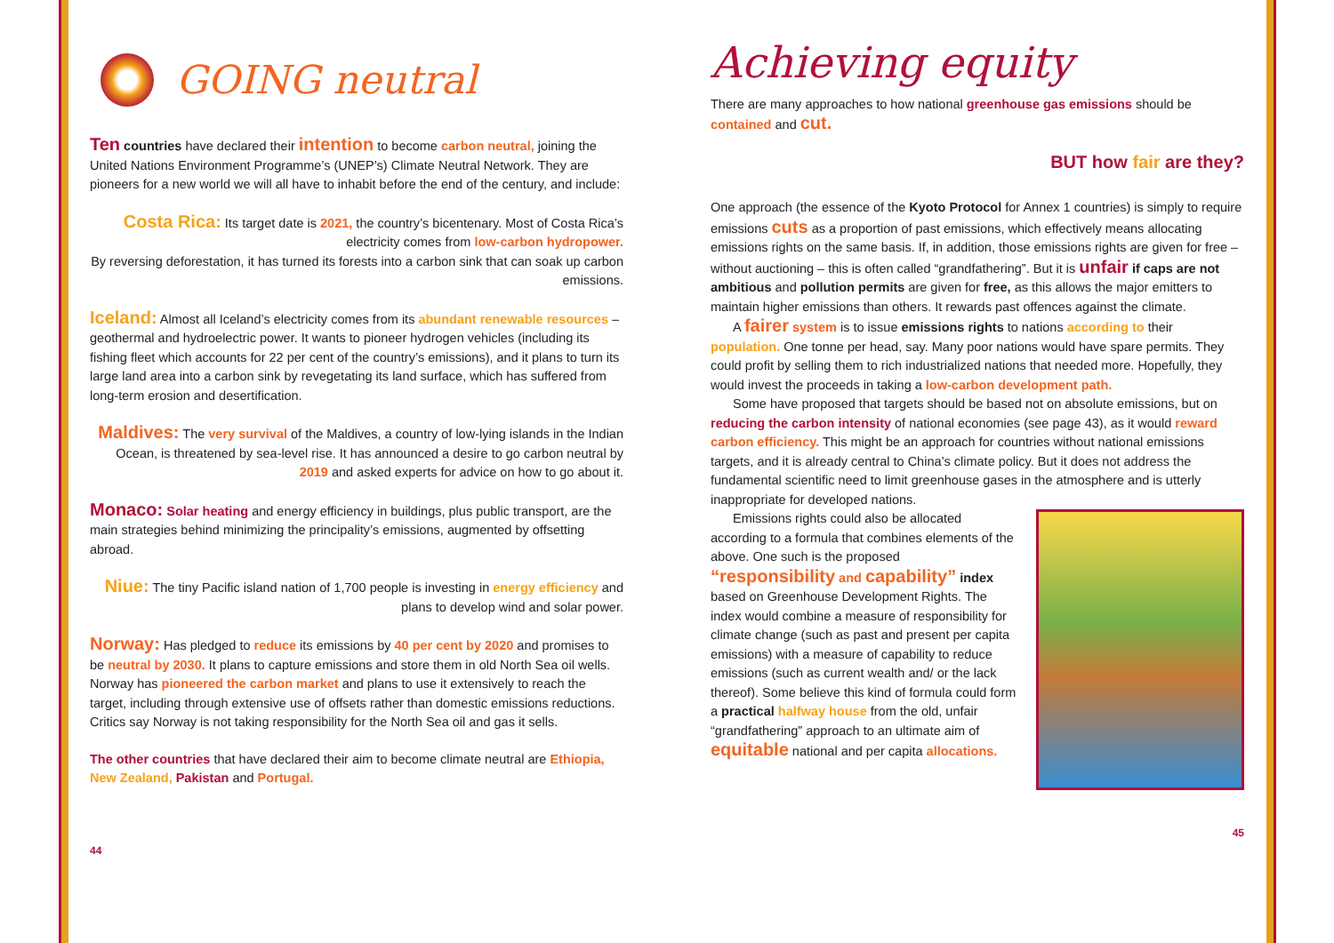GOING neutral
Ten countries have declared their intention to become carbon neutral, joining the United Nations Environment Programme’s (UNEP’s) Climate Neutral Network. They are pioneers for a new world we will all have to inhabit before the end of the century, and include:
Costa Rica: Its target date is 2021, the country’s bicentenary. Most of Costa Rica’s electricity comes from low-carbon hydropower.
By reversing deforestation, it has turned its forests into a carbon sink that can soak up carbon emissions.
Iceland: Almost all Iceland’s electricity comes from its abundant renewable resources – geothermal and hydroelectric power. It wants to pioneer hydrogen vehicles (including its fishing fleet which accounts for 22 per cent of the country’s emissions), and it plans to turn its large land area into a carbon sink by revegetating its land surface, which has suffered from long-term erosion and desertification.
Maldives: The very survival of the Maldives, a country of low-lying islands in the Indian Ocean, is threatened by sea-level rise. It has announced a desire to go carbon neutral by 2019 and asked experts for advice on how to go about it.
Monaco: Solar heating and energy efficiency in buildings, plus public transport, are the main strategies behind minimizing the principality’s emissions, augmented by offsetting abroad.
Niue: The tiny Pacific island nation of 1,700 people is investing in energy efficiency and plans to develop wind and solar power.
Norway: Has pledged to reduce its emissions by 40 per cent by 2020 and promises to be neutral by 2030. It plans to capture emissions and store them in old North Sea oil wells. Norway has pioneered the carbon market and plans to use it extensively to reach the target, including through extensive use of offsets rather than domestic emissions reductions. Critics say Norway is not taking responsibility for the North Sea oil and gas it sells.
The other countries that have declared their aim to become climate neutral are Ethiopia, New Zealand, Pakistan and Portugal.
44
Achieving equity
There are many approaches to how national greenhouse gas emissions should be contained and cut.
BUT how fair are they?
One approach (the essence of the Kyoto Protocol for Annex 1 countries) is simply to require emissions cuts as a proportion of past emissions, which effectively means allocating emissions rights on the same basis. If, in addition, those emissions rights are given for free – without auctioning – this is often called “grandfathering”. But it is unfair if caps are not ambitious and pollution permits are given for free, as this allows the major emitters to maintain higher emissions than others. It rewards past offences against the climate.
A fairer system is to issue emissions rights to nations according to their population. One tonne per head, say. Many poor nations would have spare permits. They could profit by selling them to rich industrialized nations that needed more. Hopefully, they would invest the proceeds in taking a low-carbon development path.
Some have proposed that targets should be based not on absolute emissions, but on reducing the carbon intensity of national economies (see page 43), as it would reward carbon efficiency. This might be an approach for countries without national emissions targets, and it is already central to China’s climate policy. But it does not address the fundamental scientific need to limit greenhouse gases in the atmosphere and is utterly inappropriate for developed nations.
Emissions rights could also be allocated according to a formula that combines elements of the above. One such is the proposed “responsibility and capability” index based on Greenhouse Development Rights. The index would combine a measure of responsibility for climate change (such as past and present per capita emissions) with a measure of capability to reduce emissions (such as current wealth and/ or the lack thereof). Some believe this kind of formula could form a practical halfway house from the old, unfair “grandfathering” approach to an ultimate aim of equitable national and per capita allocations.
45